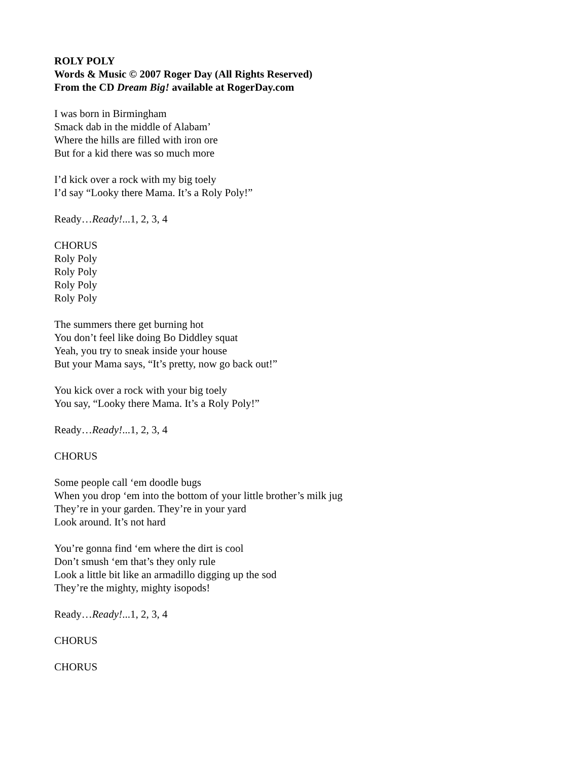ROLY POLY
Words & Music © 2007 Roger Day (All Rights Reserved)
From the CD Dream Big! available at RogerDay.com
I was born in Birmingham
Smack dab in the middle of Alabam’
Where the hills are filled with iron ore
But for a kid there was so much more
I’d kick over a rock with my big toely
I’d say “Looky there Mama. It’s a Roly Poly!”
Ready…Ready!...1, 2, 3, 4
CHORUS
Roly Poly
Roly Poly
Roly Poly
Roly Poly
The summers there get burning hot
You don’t feel like doing Bo Diddley squat
Yeah, you try to sneak inside your house
But your Mama says, “It’s pretty, now go back out!”
You kick over a rock with your big toely
You say, “Looky there Mama. It’s a Roly Poly!”
Ready…Ready!...1, 2, 3, 4
CHORUS
Some people call ‘em doodle bugs
When you drop ‘em into the bottom of your little brother’s milk jug
They’re in your garden. They’re in your yard
Look around. It’s not hard
You’re gonna find ‘em where the dirt is cool
Don’t smush ‘em that’s they only rule
Look a little bit like an armadillo digging up the sod
They’re the mighty, mighty isopods!
Ready…Ready!...1, 2, 3, 4
CHORUS
CHORUS